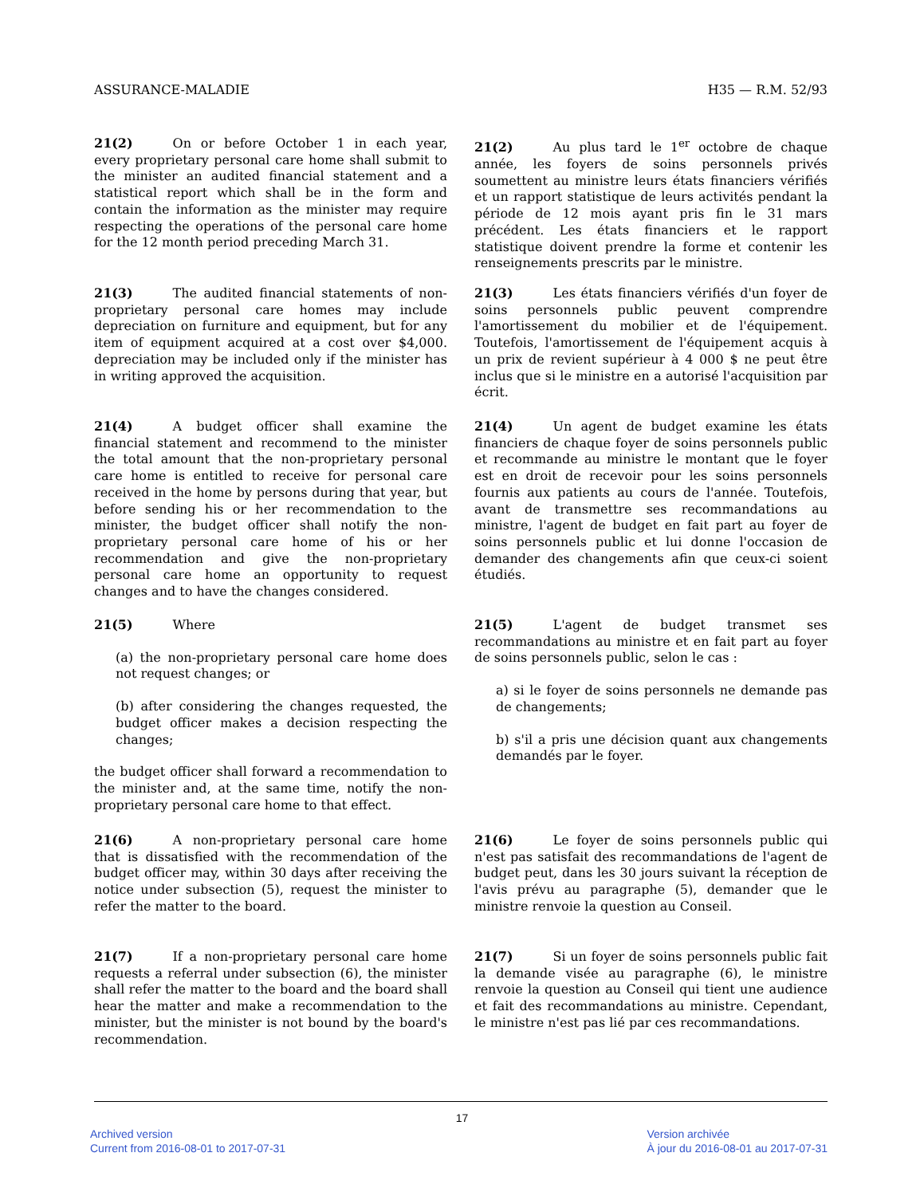ASSURANCE-MALADIE H35 — R.M. 52/93
21(2) On or before October 1 in each year, every proprietary personal care home shall submit to the minister an audited financial statement and a statistical report which shall be in the form and contain the information as the minister may require respecting the operations of the personal care home for the 12 month period preceding March 31.
21(2) Au plus tard le 1<sup>er</sup> octobre de chaque année, les foyers de soins personnels privés soumettent au ministre leurs états financiers vérifiés et un rapport statistique de leurs activités pendant la période de 12 mois ayant pris fin le 31 mars précédent. Les états financiers et le rapport statistique doivent prendre la forme et contenir les renseignements prescrits par le ministre.
21(3) The audited financial statements of non-proprietary personal care homes may include depreciation on furniture and equipment, but for any item of equipment acquired at a cost over $4,000. depreciation may be included only if the minister has in writing approved the acquisition.
21(3) Les états financiers vérifiés d'un foyer de soins personnels public peuvent comprendre l'amortissement du mobilier et de l'équipement. Toutefois, l'amortissement de l'équipement acquis à un prix de revient supérieur à 4 000 $ ne peut être inclus que si le ministre en a autorisé l'acquisition par écrit.
21(4) A budget officer shall examine the financial statement and recommend to the minister the total amount that the non-proprietary personal care home is entitled to receive for personal care received in the home by persons during that year, but before sending his or her recommendation to the minister, the budget officer shall notify the non-proprietary personal care home of his or her recommendation and give the non-proprietary personal care home an opportunity to request changes and to have the changes considered.
21(4) Un agent de budget examine les états financiers de chaque foyer de soins personnels public et recommande au ministre le montant que le foyer est en droit de recevoir pour les soins personnels fournis aux patients au cours de l'année. Toutefois, avant de transmettre ses recommandations au ministre, l'agent de budget en fait part au foyer de soins personnels public et lui donne l'occasion de demander des changements afin que ceux-ci soient étudiés.
21(5) Where
(a) the non-proprietary personal care home does not request changes; or
(b) after considering the changes requested, the budget officer makes a decision respecting the changes;
the budget officer shall forward a recommendation to the minister and, at the same time, notify the non-proprietary personal care home to that effect.
21(5) L'agent de budget transmet ses recommandations au ministre et en fait part au foyer de soins personnels public, selon le cas :
a) si le foyer de soins personnels ne demande pas de changements;
b) s'il a pris une décision quant aux changements demandés par le foyer.
21(6) A non-proprietary personal care home that is dissatisfied with the recommendation of the budget officer may, within 30 days after receiving the notice under subsection (5), request the minister to refer the matter to the board.
21(6) Le foyer de soins personnels public qui n'est pas satisfait des recommandations de l'agent de budget peut, dans les 30 jours suivant la réception de l'avis prévu au paragraphe (5), demander que le ministre renvoie la question au Conseil.
21(7) If a non-proprietary personal care home requests a referral under subsection (6), the minister shall refer the matter to the board and the board shall hear the matter and make a recommendation to the minister, but the minister is not bound by the board's recommendation.
21(7) Si un foyer de soins personnels public fait la demande visée au paragraphe (6), le ministre renvoie la question au Conseil qui tient une audience et fait des recommandations au ministre. Cependant, le ministre n'est pas lié par ces recommandations.
17
Archived version
Current from 2016-08-01 to 2017-07-31
Version archivée
À jour du 2016-08-01 au 2017-07-31